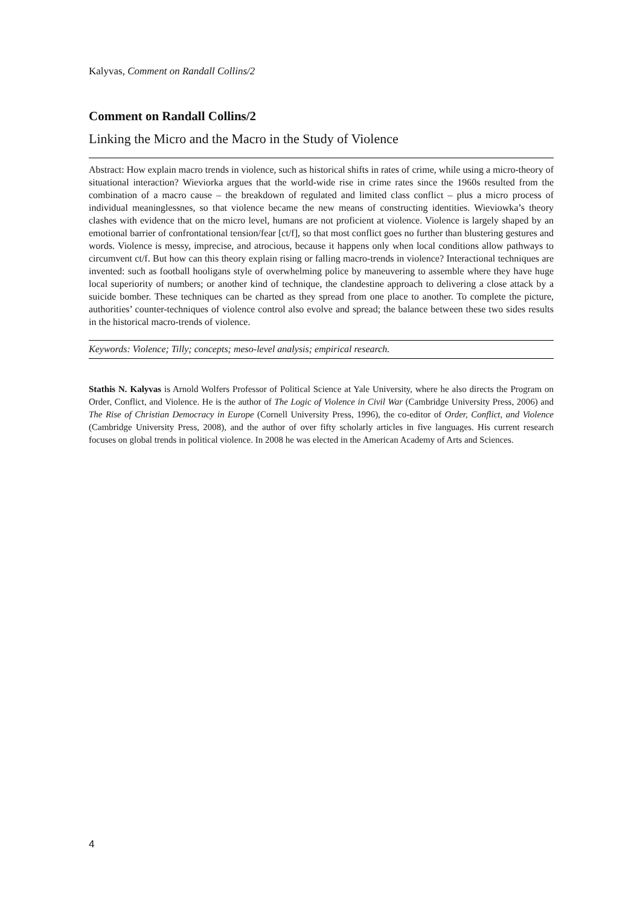Kalyvas, Comment on Randall Collins/2
Comment on Randall Collins/2
Linking the Micro and the Macro in the Study of Violence
Abstract: How explain macro trends in violence, such as historical shifts in rates of crime, while using a micro-theory of situational interaction? Wieviorka argues that the world-wide rise in crime rates since the 1960s resulted from the combination of a macro cause – the breakdown of regulated and limited class conflict – plus a micro process of individual meaninglessnes, so that violence became the new means of constructing identities. Wieviowka’s theory clashes with evidence that on the micro level, humans are not proficient at violence. Violence is largely shaped by an emotional barrier of confrontational tension/fear [ct/f], so that most conflict goes no further than blustering gestures and words. Violence is messy, imprecise, and atrocious, because it happens only when local conditions allow pathways to circumvent ct/f. But how can this theory explain rising or falling macro-trends in violence? Interactional techniques are invented: such as football hooligans style of overwhelming police by maneuvering to assemble where they have huge local superiority of numbers; or another kind of technique, the clandestine approach to delivering a close attack by a suicide bomber. These techniques can be charted as they spread from one place to another. To complete the picture, authorities’ counter-techniques of violence control also evolve and spread; the balance between these two sides results in the historical macro-trends of violence.
Keywords: Violence; Tilly; concepts; meso-level analysis; empirical research.
Stathis N. Kalyvas is Arnold Wolfers Professor of Political Science at Yale University, where he also directs the Program on Order, Conflict, and Violence. He is the author of The Logic of Violence in Civil War (Cambridge University Press, 2006) and The Rise of Christian Democracy in Europe (Cornell University Press, 1996), the co-editor of Order, Conflict, and Violence (Cambridge University Press, 2008), and the author of over fifty scholarly articles in five languages. His current research focuses on global trends in political violence. In 2008 he was elected in the American Academy of Arts and Sciences.
4